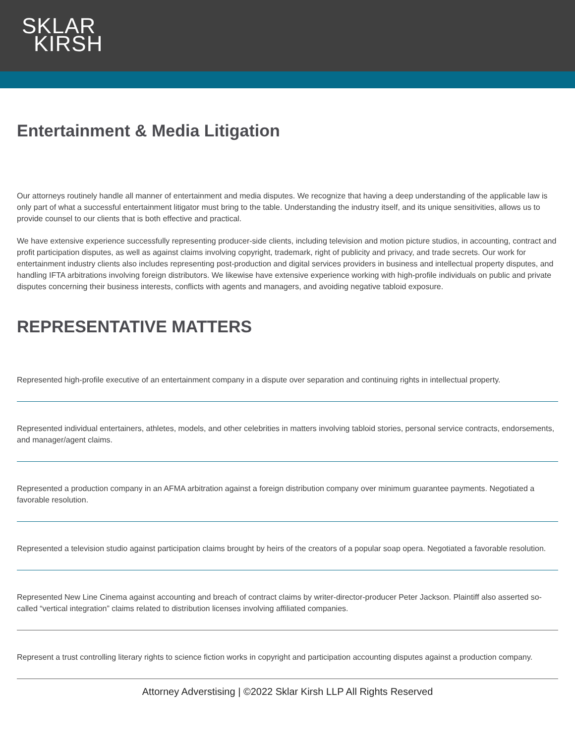SKLAR
KIRSH
Entertainment & Media Litigation
Our attorneys routinely handle all manner of entertainment and media disputes. We recognize that having a deep understanding of the applicable law is only part of what a successful entertainment litigator must bring to the table. Understanding the industry itself, and its unique sensitivities, allows us to provide counsel to our clients that is both effective and practical.
We have extensive experience successfully representing producer-side clients, including television and motion picture studios, in accounting, contract and profit participation disputes, as well as against claims involving copyright, trademark, right of publicity and privacy, and trade secrets. Our work for entertainment industry clients also includes representing post-production and digital services providers in business and intellectual property disputes, and handling IFTA arbitrations involving foreign distributors. We likewise have extensive experience working with high-profile individuals on public and private disputes concerning their business interests, conflicts with agents and managers, and avoiding negative tabloid exposure.
REPRESENTATIVE MATTERS
Represented high-profile executive of an entertainment company in a dispute over separation and continuing rights in intellectual property.
Represented individual entertainers, athletes, models, and other celebrities in matters involving tabloid stories, personal service contracts, endorsements, and manager/agent claims.
Represented a production company in an AFMA arbitration against a foreign distribution company over minimum guarantee payments. Negotiated a favorable resolution.
Represented a television studio against participation claims brought by heirs of the creators of a popular soap opera. Negotiated a favorable resolution.
Represented New Line Cinema against accounting and breach of contract claims by writer-director-producer Peter Jackson. Plaintiff also asserted so-called “vertical integration” claims related to distribution licenses involving affiliated companies.
Represent a trust controlling literary rights to science fiction works in copyright and participation accounting disputes against a production company.
Attorney Adverstising | ©2022 Sklar Kirsh LLP All Rights Reserved